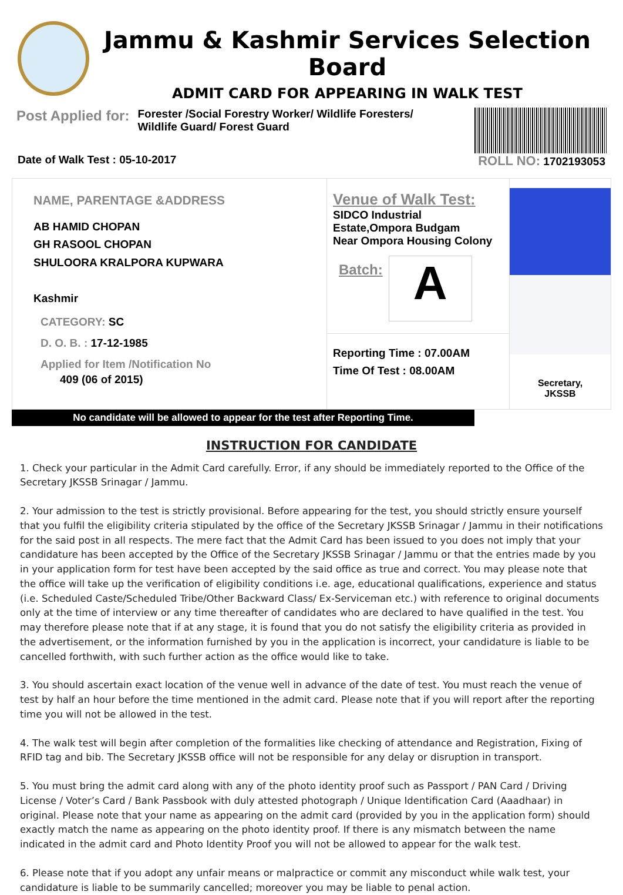Jammu & Kashmir Services Selection Board
ADMIT CARD FOR APPEARING IN WALK TEST
Post Applied for: Forester /Social Forestry Worker/ Wildlife Foresters/ Wildlife Guard/ Forest Guard
Date of Walk Test : 05-10-2017 ROLL NO: 1702193053
NAME, PARENTAGE &ADDRESS
AB HAMID CHOPAN
GH RASOOL CHOPAN
SHULOORA KRALPORA KUPWARA
Kashmir
CATEGORY: SC
D. O. B. : 17-12-1985
Applied for Item /Notification No
409 (06 of 2015)
Venue of Walk Test:
SIDCO Industrial Estate,Ompora Budgam
Near Ompora Housing Colony
Batch:
A
Reporting Time : 07.00AM
Time Of Test : 08.00AM
Secretary,
JKSSB
No candidate will be allowed to appear for the test after Reporting Time.
INSTRUCTION FOR CANDIDATE
1. Check your particular in the Admit Card carefully. Error, if any should be immediately reported to the Office of the Secretary JKSSB Srinagar / Jammu.
2. Your admission to the test is strictly provisional. Before appearing for the test, you should strictly ensure yourself that you fulfil the eligibility criteria stipulated by the office of the Secretary JKSSB Srinagar / Jammu in their notifications for the said post in all respects. The mere fact that the Admit Card has been issued to you does not imply that your candidature has been accepted by the Office of the Secretary JKSSB Srinagar / Jammu or that the entries made by you in your application form for test have been accepted by the said office as true and correct. You may please note that the office will take up the verification of eligibility conditions i.e. age, educational qualifications, experience and status (i.e. Scheduled Caste/Scheduled Tribe/Other Backward Class/ Ex-Serviceman etc.) with reference to original documents only at the time of interview or any time thereafter of candidates who are declared to have qualified in the test. You may therefore please note that if at any stage, it is found that you do not satisfy the eligibility criteria as provided in the advertisement, or the information furnished by you in the application is incorrect, your candidature is liable to be cancelled forthwith, with such further action as the office would like to take.
3. You should ascertain exact location of the venue well in advance of the date of test. You must reach the venue of test by half an hour before the time mentioned in the admit card. Please note that if you will report after the reporting time you will not be allowed in the test.
4. The walk test will begin after completion of the formalities like checking of attendance and Registration, Fixing of RFID tag and bib. The Secretary JKSSB office will not be responsible for any delay or disruption in transport.
5. You must bring the admit card along with any of the photo identity proof such as Passport / PAN Card / Driving License / Voter’s Card / Bank Passbook with duly attested photograph / Unique Identification Card (Aaadhaar) in original. Please note that your name as appearing on the admit card (provided by you in the application form) should exactly match the name as appearing on the photo identity proof. If there is any mismatch between the name indicated in the admit card and Photo Identity Proof you will not be allowed to appear for the walk test.
6. Please note that if you adopt any unfair means or malpractice or commit any misconduct while walk test, your candidature is liable to be summarily cancelled; moreover you may be liable to penal action.